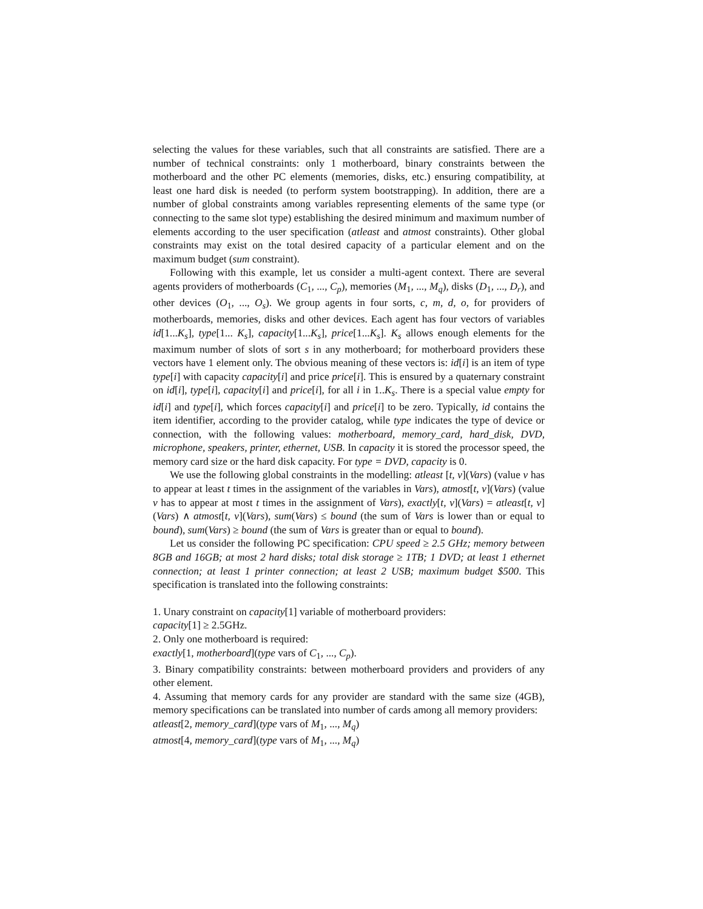selecting the values for these variables, such that all constraints are satisfied. There are a number of technical constraints: only 1 motherboard, binary constraints between the motherboard and the other PC elements (memories, disks, etc.) ensuring compatibility, at least one hard disk is needed (to perform system bootstrapping). In addition, there are a number of global constraints among variables representing elements of the same type (or connecting to the same slot type) establishing the desired minimum and maximum number of elements according to the user specification (atleast and atmost constraints). Other global constraints may exist on the total desired capacity of a particular element and on the maximum budget (sum constraint).
Following with this example, let us consider a multi-agent context. There are several agents providers of motherboards (C<sub>1</sub>, ..., C<sub>p</sub>), memories (M<sub>1</sub>, ..., M<sub>q</sub>), disks (D<sub>1</sub>, ..., D<sub>r</sub>), and other devices (O<sub>1</sub>, ..., O<sub>s</sub>). We group agents in four sorts, c, m, d, o, for providers of motherboards, memories, disks and other devices. Each agent has four vectors of variables id[1...K<sub>s</sub>], type[1... K<sub>s</sub>], capacity[1...K<sub>s</sub>], price[1...K<sub>s</sub>]. K<sub>s</sub> allows enough elements for the maximum number of slots of sort s in any motherboard; for motherboard providers these vectors have 1 element only. The obvious meaning of these vectors is: id[i] is an item of type type[i] with capacity capacity[i] and price price[i]. This is ensured by a quaternary constraint on id[i], type[i], capacity[i] and price[i], for all i in 1..K<sub>s</sub>. There is a special value empty for id[i] and type[i], which forces capacity[i] and price[i] to be zero. Typically, id contains the item identifier, according to the provider catalog, while type indicates the type of device or connection, with the following values: motherboard, memory_card, hard_disk, DVD, microphone, speakers, printer, ethernet, USB. In capacity it is stored the processor speed, the memory card size or the hard disk capacity. For type = DVD, capacity is 0.
We use the following global constraints in the modelling: atleast [t, v](Vars) (value v has to appear at least t times in the assignment of the variables in Vars), atmost[t, v](Vars) (value v has to appear at most t times in the assignment of Vars), exactly[t, v](Vars) = atleast[t, v](Vars) ∧ atmost[t, v](Vars), sum(Vars) ≤ bound (the sum of Vars is lower than or equal to bound), sum(Vars) ≥ bound (the sum of Vars is greater than or equal to bound).
Let us consider the following PC specification: CPU speed ≥ 2.5 GHz; memory between 8GB and 16GB; at most 2 hard disks; total disk storage ≥ 1TB; 1 DVD; at least 1 ethernet connection; at least 1 printer connection; at least 2 USB; maximum budget $500. This specification is translated into the following constraints:
1. Unary constraint on capacity[1] variable of motherboard providers:
capacity[1] ≥ 2.5GHz.
2. Only one motherboard is required:
exactly[1, motherboard](type vars of C<sub>1</sub>, ..., C<sub>p</sub>).
3. Binary compatibility constraints: between motherboard providers and providers of any other element.
4. Assuming that memory cards for any provider are standard with the same size (4GB), memory specifications can be translated into number of cards among all memory providers:
atleast[2, memory_card](type vars of M<sub>1</sub>, ..., M<sub>q</sub>)
atmost[4, memory_card](type vars of M<sub>1</sub>, ..., M<sub>q</sub>)